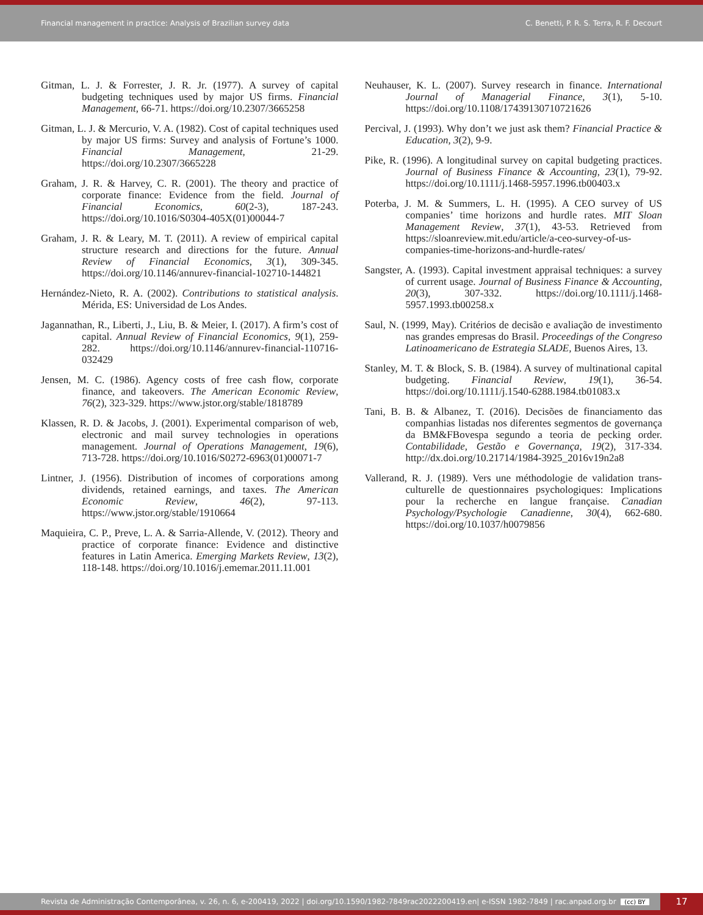Financial management in practice: Analysis of Brazilian survey data C. Benetti, P. R. S. Terra, R. F. Decourt
Gitman, L. J. & Forrester, J. R. Jr. (1977). A survey of capital budgeting techniques used by major US firms. Financial Management, 66-71. https://doi.org/10.2307/3665258
Gitman, L. J. & Mercurio, V. A. (1982). Cost of capital techniques used by major US firms: Survey and analysis of Fortune’s 1000. Financial Management, 21-29. https://doi.org/10.2307/3665228
Graham, J. R. & Harvey, C. R. (2001). The theory and practice of corporate finance: Evidence from the field. Journal of Financial Economics, 60(2-3), 187-243. https://doi.org/10.1016/S0304-405X(01)00044-7
Graham, J. R. & Leary, M. T. (2011). A review of empirical capital structure research and directions for the future. Annual Review of Financial Economics, 3(1), 309-345. https://doi.org/10.1146/annurev-financial-102710-144821
Hernández-Nieto, R. A. (2002). Contributions to statistical analysis. Mérida, ES: Universidad de Los Andes.
Jagannathan, R., Liberti, J., Liu, B. & Meier, I. (2017). A firm’s cost of capital. Annual Review of Financial Economics, 9(1), 259-282. https://doi.org/10.1146/annurev-financial-110716-032429
Jensen, M. C. (1986). Agency costs of free cash flow, corporate finance, and takeovers. The American Economic Review, 76(2), 323-329. https://www.jstor.org/stable/1818789
Klassen, R. D. & Jacobs, J. (2001). Experimental comparison of web, electronic and mail survey technologies in operations management. Journal of Operations Management, 19(6), 713-728. https://doi.org/10.1016/S0272-6963(01)00071-7
Lintner, J. (1956). Distribution of incomes of corporations among dividends, retained earnings, and taxes. The American Economic Review, 46(2), 97-113. https://www.jstor.org/stable/1910664
Maquieira, C. P., Preve, L. A. & Sarria-Allende, V. (2012). Theory and practice of corporate finance: Evidence and distinctive features in Latin America. Emerging Markets Review, 13(2), 118-148. https://doi.org/10.1016/j.ememar.2011.11.001
Neuhauser, K. L. (2007). Survey research in finance. International Journal of Managerial Finance, 3(1), 5-10. https://doi.org/10.1108/17439130710721626
Percival, J. (1993). Why don’t we just ask them? Financial Practice & Education, 3(2), 9-9.
Pike, R. (1996). A longitudinal survey on capital budgeting practices. Journal of Business Finance & Accounting, 23(1), 79-92. https://doi.org/10.1111/j.1468-5957.1996.tb00403.x
Poterba, J. M. & Summers, L. H. (1995). A CEO survey of US companies’ time horizons and hurdle rates. MIT Sloan Management Review, 37(1), 43-53. Retrieved from https://sloanreview.mit.edu/article/a-ceo-survey-of-us-companies-time-horizons-and-hurdle-rates/
Sangster, A. (1993). Capital investment appraisal techniques: a survey of current usage. Journal of Business Finance & Accounting, 20(3), 307-332. https://doi.org/10.1111/j.1468-5957.1993.tb00258.x
Saul, N. (1999, May). Critérios de decisão e avaliação de investimento nas grandes empresas do Brasil. Proceedings of the Congreso Latinoamericano de Estrategia SLADE, Buenos Aires, 13.
Stanley, M. T. & Block, S. B. (1984). A survey of multinational capital budgeting. Financial Review, 19(1), 36-54. https://doi.org/10.1111/j.1540-6288.1984.tb01083.x
Tani, B. B. & Albanez, T. (2016). Decisões de financiamento das companhias listadas nos diferentes segmentos de governança da BM&FBovespa segundo a teoria de pecking order. Contabilidade, Gestão e Governança, 19(2), 317-334. http://dx.doi.org/10.21714/1984-3925_2016v19n2a8
Vallerand, R. J. (1989). Vers une méthodologie de validation trans-culturelle de questionnaires psychologiques: Implications pour la recherche en langue française. Canadian Psychology/Psychologie Canadienne, 30(4), 662-680. https://doi.org/10.1037/h0079856
Revista de Administração Contemporânea, v. 26, n. 6, e-200419, 2022 | doi.org/10.1590/1982-7849rac2022200419.en| e-ISSN 1982-7849 | rac.anpad.org.br (cc) BY
17